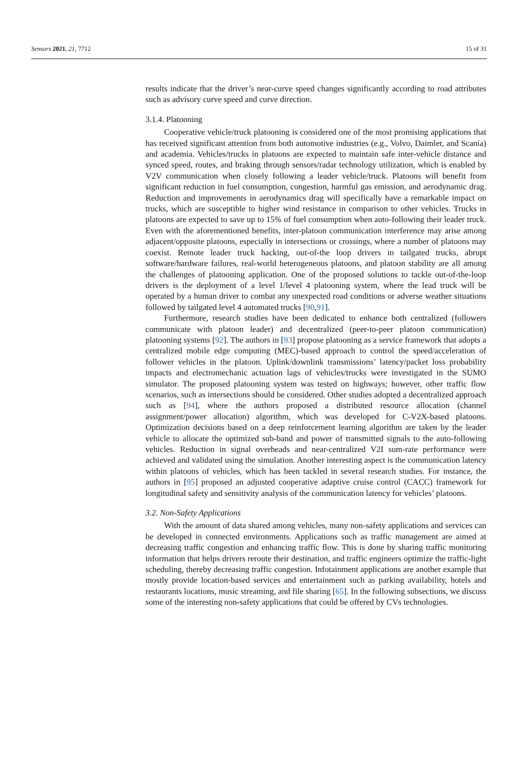Sensors 2021, 21, 7712 15 of 31
results indicate that the driver’s near-curve speed changes significantly according to road attributes such as advisory curve speed and curve direction.
3.1.4. Platooning
Cooperative vehicle/truck platooning is considered one of the most promising applications that has received significant attention from both automotive industries (e.g., Volvo, Daimler, and Scania) and academia. Vehicles/trucks in platoons are expected to maintain safe inter-vehicle distance and synced speed, routes, and braking through sensors/radar technology utilization, which is enabled by V2V communication when closely following a leader vehicle/truck. Platoons will benefit from significant reduction in fuel consumption, congestion, harmful gas emission, and aerodynamic drag. Reduction and improvements in aerodynamics drag will specifically have a remarkable impact on trucks, which are susceptible to higher wind resistance in comparison to other vehicles. Trucks in platoons are expected to save up to 15% of fuel consumption when auto-following their leader truck. Even with the aforementioned benefits, inter-platoon communication interference may arise among adjacent/opposite platoons, especially in intersections or crossings, where a number of platoons may coexist. Remote leader truck hacking, out-of-the loop drivers in tailgated trucks, abrupt software/hardware failures, real-world heterogeneous platoons, and platoon stability are all among the challenges of platooning application. One of the proposed solutions to tackle out-of-the-loop drivers is the deployment of a level 1/level 4 platooning system, where the lead truck will be operated by a human driver to combat any unexpected road conditions or adverse weather situations followed by tailgated level 4 automated trucks [90,91].
Furthermore, research studies have been dedicated to enhance both centralized (followers communicate with platoon leader) and decentralized (peer-to-peer platoon communication) platooning systems [92]. The authors in [93] propose platooning as a service framework that adopts a centralized mobile edge computing (MEC)-based approach to control the speed/acceleration of follower vehicles in the platoon. Uplink/downlink transmissions’ latency/packet loss probability impacts and electromechanic actuation lags of vehicles/trucks were investigated in the SUMO simulator. The proposed platooning system was tested on highways; however, other traffic flow scenarios, such as intersections should be considered. Other studies adopted a decentralized approach such as [94], where the authors proposed a distributed resource allocation (channel assignment/power allocation) algorithm, which was developed for C-V2X-based platoons. Optimization decisions based on a deep reinforcement learning algorithm are taken by the leader vehicle to allocate the optimized sub-band and power of transmitted signals to the auto-following vehicles. Reduction in signal overheads and near-centralized V2I sum-rate performance were achieved and validated using the simulation. Another interesting aspect is the communication latency within platoons of vehicles, which has been tackled in several research studies. For instance, the authors in [95] proposed an adjusted cooperative adaptive cruise control (CACC) framework for longitudinal safety and sensitivity analysis of the communication latency for vehicles’ platoons.
3.2. Non-Safety Applications
With the amount of data shared among vehicles, many non-safety applications and services can be developed in connected environments. Applications such as traffic management are aimed at decreasing traffic congestion and enhancing traffic flow. This is done by sharing traffic monitoring information that helps drivers reroute their destination, and traffic engineers optimize the traffic-light scheduling, thereby decreasing traffic congestion. Infotainment applications are another example that mostly provide location-based services and entertainment such as parking availability, hotels and restaurants locations, music streaming, and file sharing [65]. In the following subsections, we discuss some of the interesting non-safety applications that could be offered by CVs technologies.